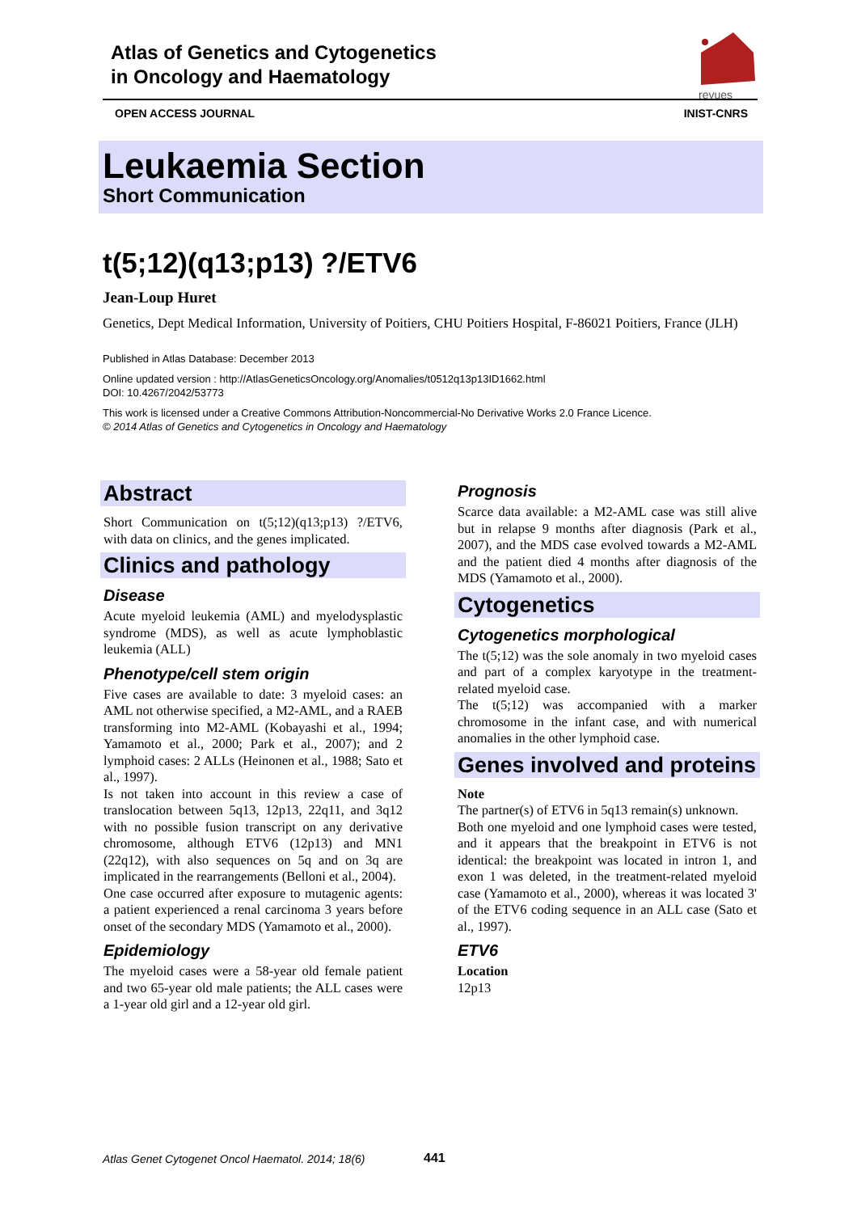Atlas of Genetics and Cytogenetics
in Oncology and Haematology
revues
OPEN ACCESS JOURNAL INIST-CNRS
Leukaemia Section
Short Communication
t(5;12)(q13;p13) ?/ETV6
Jean-Loup Huret
Genetics, Dept Medical Information, University of Poitiers, CHU Poitiers Hospital, F-86021 Poitiers, France (JLH)
Published in Atlas Database: December 2013
Online updated version : http://AtlasGeneticsOncology.org/Anomalies/t0512q13p13ID1662.html
DOI: 10.4267/2042/53773
This work is licensed under a Creative Commons Attribution-Noncommercial-No Derivative Works 2.0 France Licence.
© 2014 Atlas of Genetics and Cytogenetics in Oncology and Haematology
Abstract
Short Communication on t(5;12)(q13;p13) ?/ETV6, with data on clinics, and the genes implicated.
Clinics and pathology
Disease
Acute myeloid leukemia (AML) and myelodysplastic syndrome (MDS), as well as acute lymphoblastic leukemia (ALL)
Phenotype/cell stem origin
Five cases are available to date: 3 myeloid cases: an AML not otherwise specified, a M2-AML, and a RAEB transforming into M2-AML (Kobayashi et al., 1994; Yamamoto et al., 2000; Park et al., 2007); and 2 lymphoid cases: 2 ALLs (Heinonen et al., 1988; Sato et al., 1997).
Is not taken into account in this review a case of translocation between 5q13, 12p13, 22q11, and 3q12 with no possible fusion transcript on any derivative chromosome, although ETV6 (12p13) and MN1 (22q12), with also sequences on 5q and on 3q are implicated in the rearrangements (Belloni et al., 2004).
One case occurred after exposure to mutagenic agents: a patient experienced a renal carcinoma 3 years before onset of the secondary MDS (Yamamoto et al., 2000).
Epidemiology
The myeloid cases were a 58-year old female patient and two 65-year old male patients; the ALL cases were a 1-year old girl and a 12-year old girl.
Prognosis
Scarce data available: a M2-AML case was still alive but in relapse 9 months after diagnosis (Park et al., 2007), and the MDS case evolved towards a M2-AML and the patient died 4 months after diagnosis of the MDS (Yamamoto et al., 2000).
Cytogenetics
Cytogenetics morphological
The t(5;12) was the sole anomaly in two myeloid cases and part of a complex karyotype in the treatment-related myeloid case.
The t(5;12) was accompanied with a marker chromosome in the infant case, and with numerical anomalies in the other lymphoid case.
Genes involved and proteins
Note
The partner(s) of ETV6 in 5q13 remain(s) unknown.
Both one myeloid and one lymphoid cases were tested, and it appears that the breakpoint in ETV6 is not identical: the breakpoint was located in intron 1, and exon 1 was deleted, in the treatment-related myeloid case (Yamamoto et al., 2000), whereas it was located 3' of the ETV6 coding sequence in an ALL case (Sato et al., 1997).
ETV6
Location
12p13
Atlas Genet Cytogenet Oncol Haematol. 2014; 18(6)
441